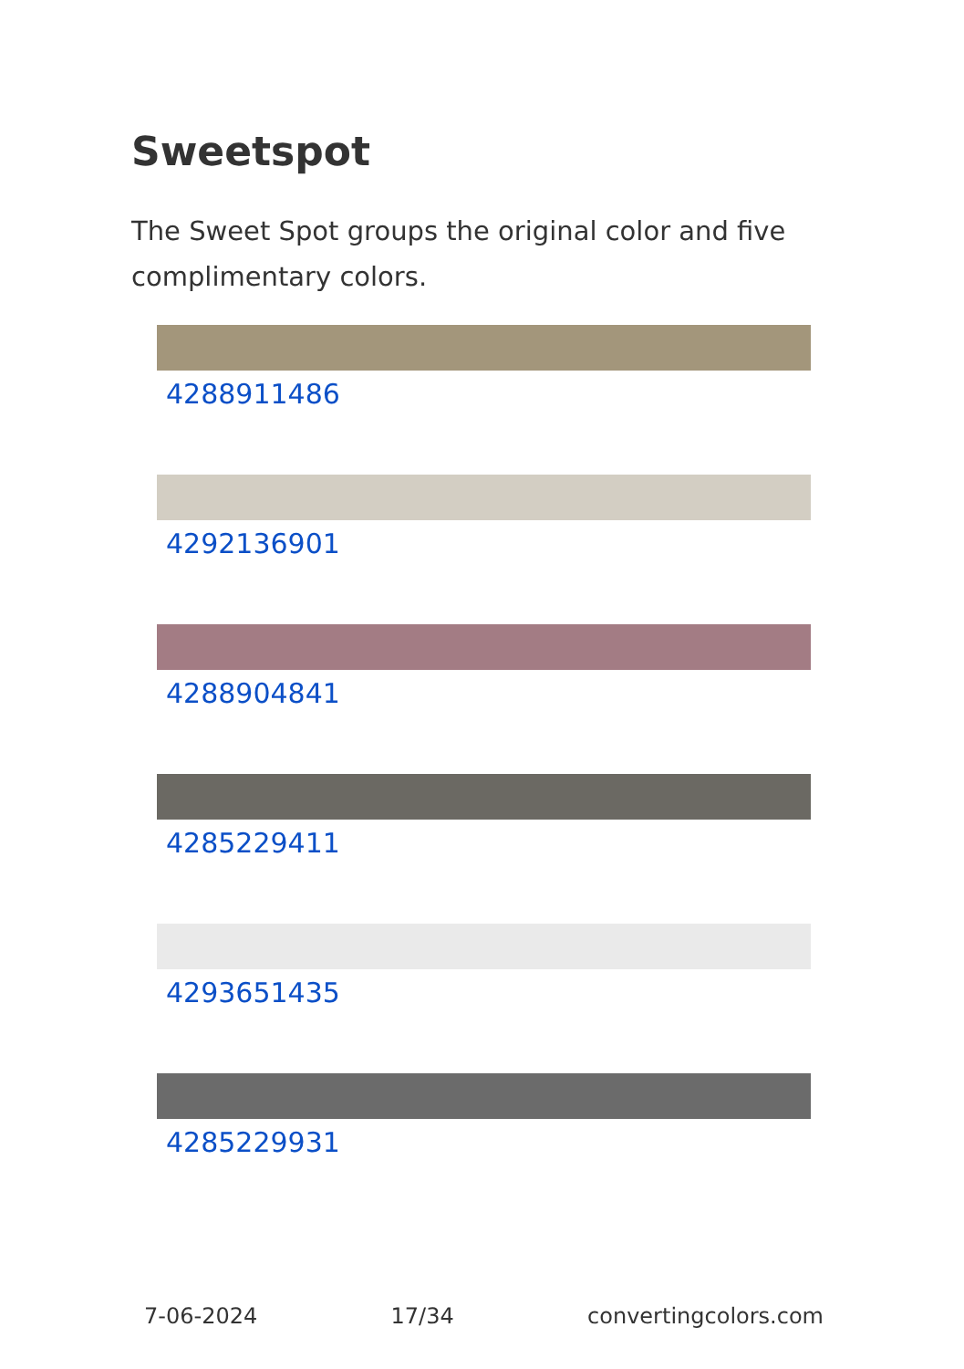Sweetspot
The Sweet Spot groups the original color and five complimentary colors.
4288911486
4292136901
4288904841
4285229411
4293651435
4285229931
7-06-2024 17/34 convertingcolors.com